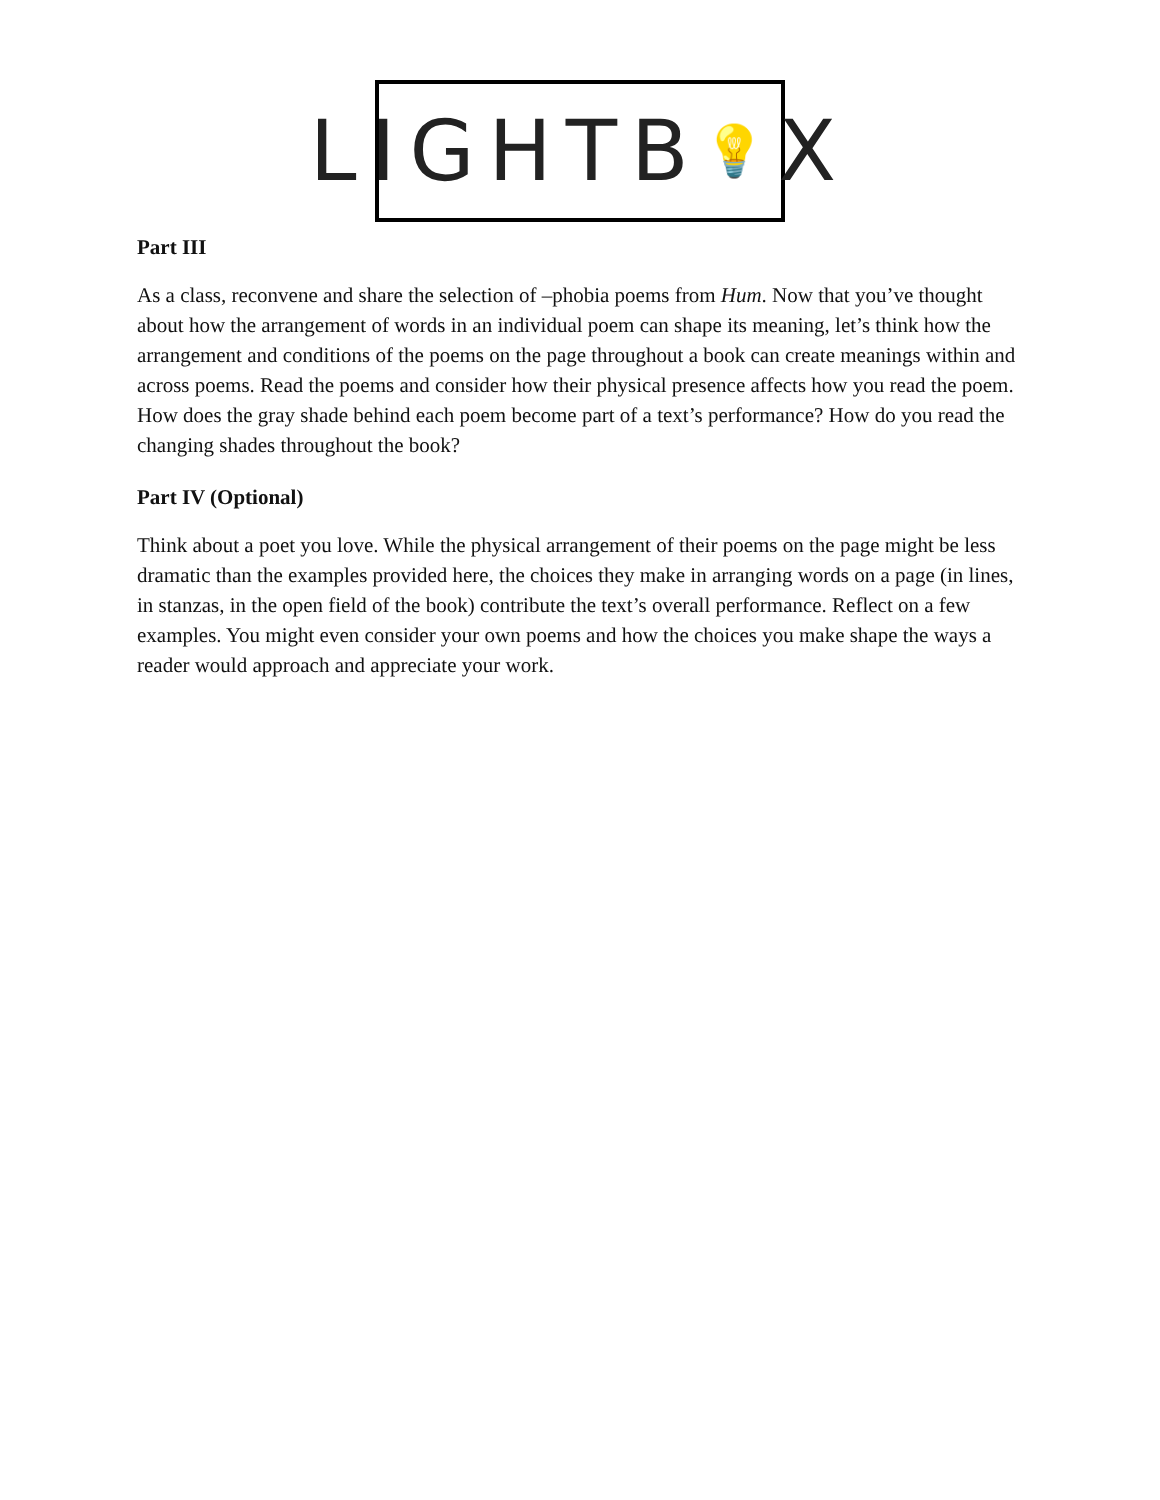LIGHTB 💡 X
Part III
As a class, reconvene and share the selection of –phobia poems from Hum. Now that you’ve thought about how the arrangement of words in an individual poem can shape its meaning, let’s think how the arrangement and conditions of the poems on the page throughout a book can create meanings within and across poems. Read the poems and consider how their physical presence affects how you read the poem. How does the gray shade behind each poem become part of a text’s performance? How do you read the changing shades throughout the book?
Part IV (Optional)
Think about a poet you love. While the physical arrangement of their poems on the page might be less dramatic than the examples provided here, the choices they make in arranging words on a page (in lines, in stanzas, in the open field of the book) contribute the text’s overall performance. Reflect on a few examples. You might even consider your own poems and how the choices you make shape the ways a reader would approach and appreciate your work.